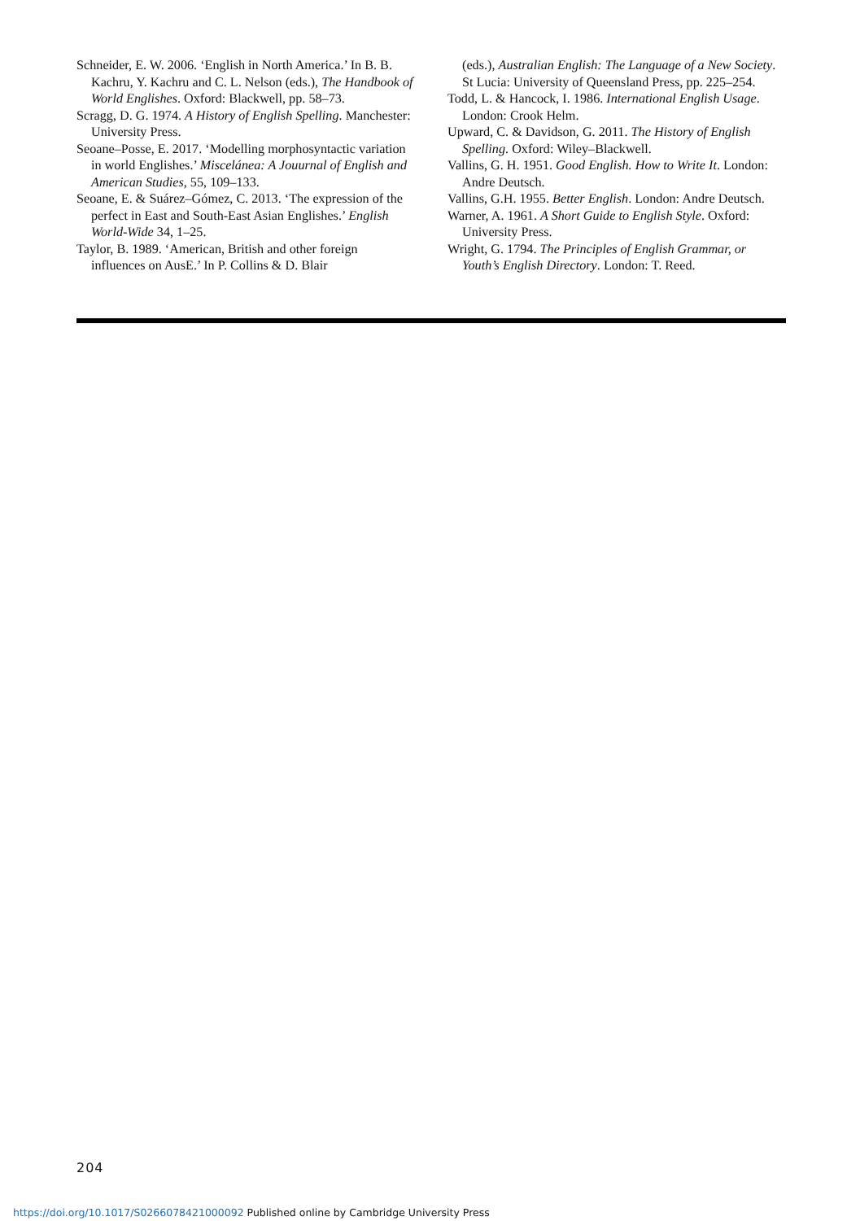Schneider, E. W. 2006. ‘English in North America.’ In B. B. Kachru, Y. Kachru and C. L. Nelson (eds.), The Handbook of World Englishes. Oxford: Blackwell, pp. 58–73.
Scragg, D. G. 1974. A History of English Spelling. Manchester: University Press.
Seoane–Posse, E. 2017. ‘Modelling morphosyntactic variation in world Englishes.’ Miscelánea: A Jouurnal of English and American Studies, 55, 109–133.
Seoane, E. & Suárez–Gómez, C. 2013. ‘The expression of the perfect in East and South-East Asian Englishes.’ English World-Wide 34, 1–25.
Taylor, B. 1989. ‘American, British and other foreign influences on AusE.’ In P. Collins & D. Blair
(eds.), Australian English: The Language of a New Society. St Lucia: University of Queensland Press, pp. 225–254.
Todd, L. & Hancock, I. 1986. International English Usage. London: Crook Helm.
Upward, C. & Davidson, G. 2011. The History of English Spelling. Oxford: Wiley–Blackwell.
Vallins, G. H. 1951. Good English. How to Write It. London: Andre Deutsch.
Vallins, G.H. 1955. Better English. London: Andre Deutsch.
Warner, A. 1961. A Short Guide to English Style. Oxford: University Press.
Wright, G. 1794. The Principles of English Grammar, or Youth’s English Directory. London: T. Reed.
204
https://doi.org/10.1017/S0266078421000092 Published online by Cambridge University Press